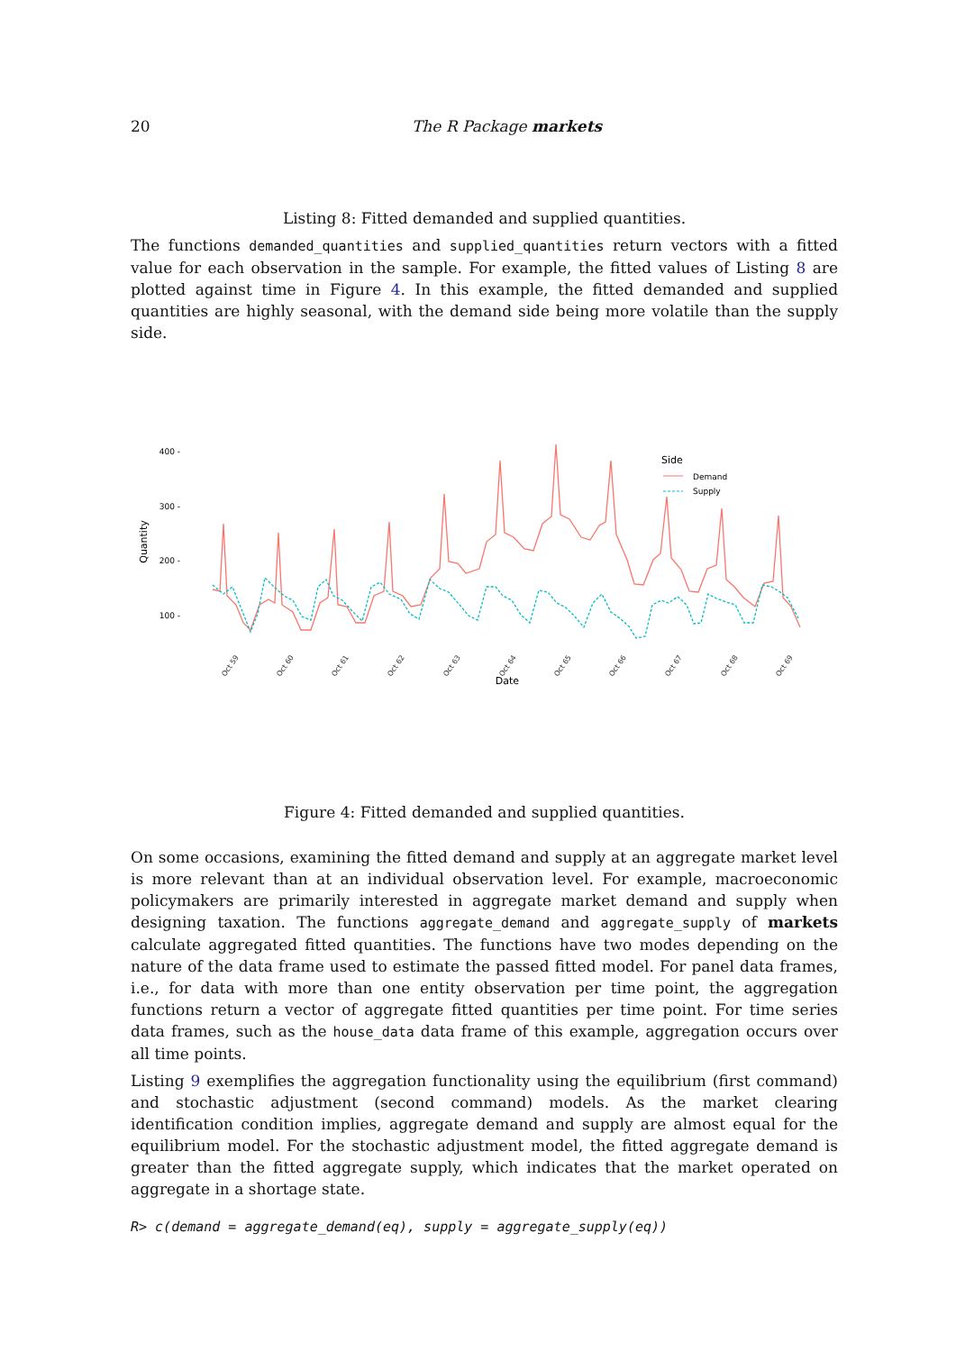20 The R Package markets
Listing 8: Fitted demanded and supplied quantities.
The functions demanded_quantities and supplied_quantities return vectors with a fitted value for each observation in the sample. For example, the fitted values of Listing 8 are plotted against time in Figure 4. In this example, the fitted demanded and supplied quantities are highly seasonal, with the demand side being more volatile than the supply side.
400 -
300 -
200 -
100 -
Quantity
Oct 59
Oct 60
Oct 61
Oct 62
Oct 63
Oct 64
Oct 65
Oct 66
Oct 67
Oct 68
Oct 69
Date
Side
Demand
Supply
Figure 4: Fitted demanded and supplied quantities.
On some occasions, examining the fitted demand and supply at an aggregate market level is more relevant than at an individual observation level. For example, macroeconomic policymakers are primarily interested in aggregate market demand and supply when designing taxation. The functions aggregate_demand and aggregate_supply of markets calculate aggregated fitted quantities. The functions have two modes depending on the nature of the data frame used to estimate the passed fitted model. For panel data frames, i.e., for data with more than one entity observation per time point, the aggregation functions return a vector of aggregate fitted quantities per time point. For time series data frames, such as the house_data data frame of this example, aggregation occurs over all time points.
Listing 9 exemplifies the aggregation functionality using the equilibrium (first command) and stochastic adjustment (second command) models. As the market clearing identification condition implies, aggregate demand and supply are almost equal for the equilibrium model. For the stochastic adjustment model, the fitted aggregate demand is greater than the fitted aggregate supply, which indicates that the market operated on aggregate in a shortage state.
R> c(demand = aggregate_demand(eq), supply = aggregate_supply(eq))